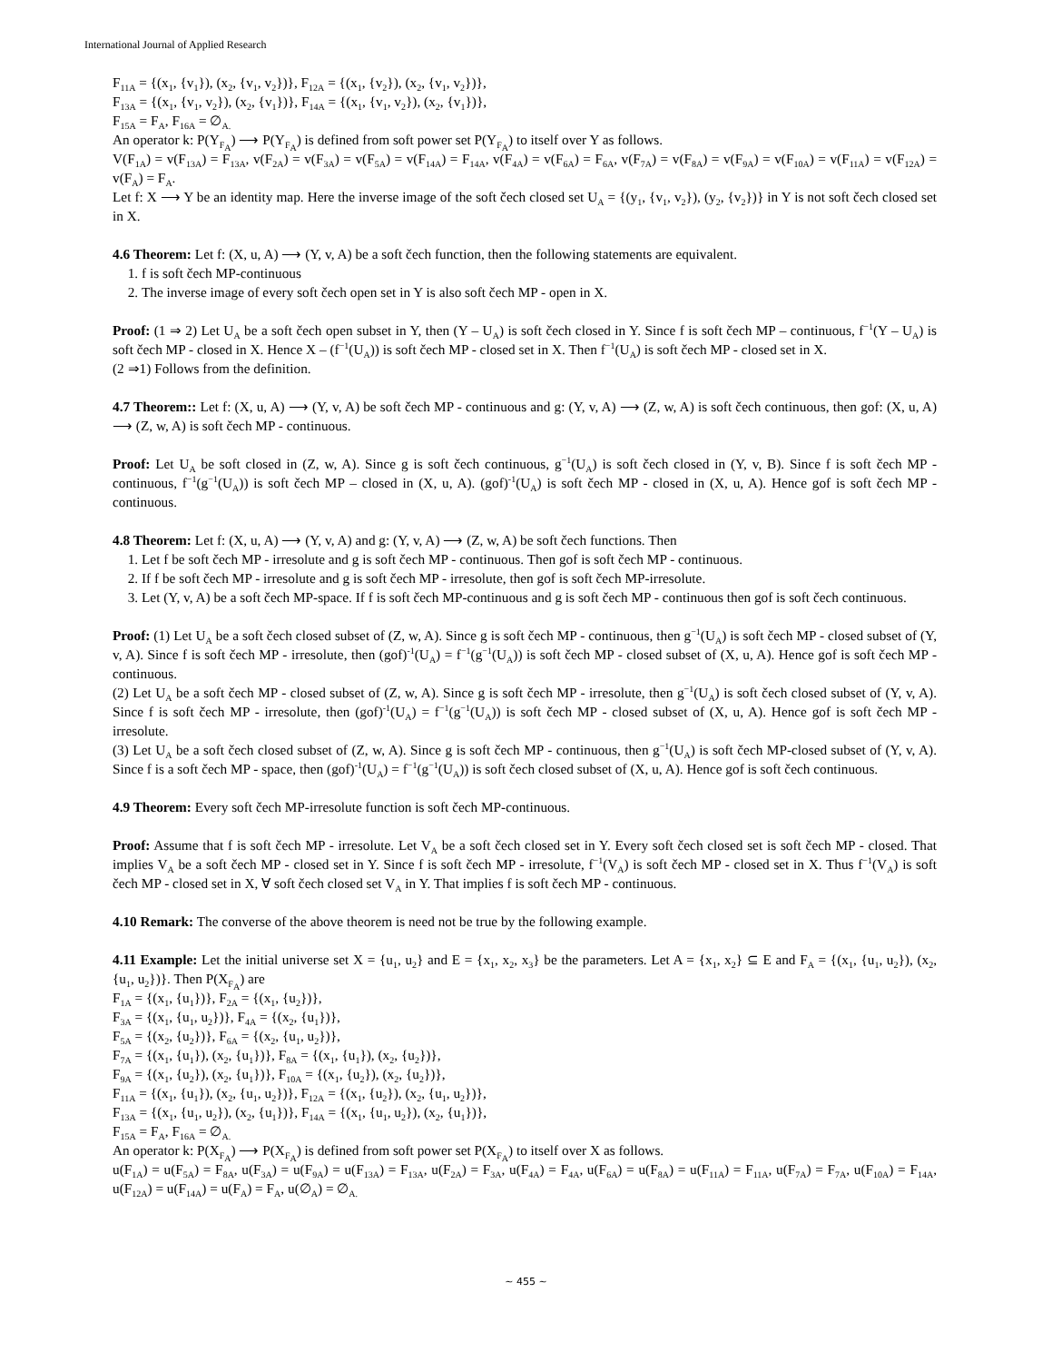International Journal of Applied Research
F<sub>11A</sub> = {(x<sub>1</sub>, {v<sub>1</sub>}), (x<sub>2</sub>, {v<sub>1</sub>, v<sub>2</sub>})}, F<sub>12A</sub> = {(x<sub>1</sub>, {v<sub>2</sub>}), (x<sub>2</sub>, {v<sub>1</sub>, v<sub>2</sub>})},
F<sub>13A</sub> = {(x<sub>1</sub>, {v<sub>1</sub>, v<sub>2</sub>}), (x<sub>2</sub>, {v<sub>1</sub>})}, F<sub>14A</sub> = {(x<sub>1</sub>, {v<sub>1</sub>, v<sub>2</sub>}), (x<sub>2</sub>, {v<sub>1</sub>})},
F<sub>15A</sub> = F<sub>A</sub>, F<sub>16A</sub> = ∅<sub>A.</sub>
An operator k: P(Y<sub>F<sub>A</sub></sub>) ⟶ P(Y<sub>F<sub>A</sub></sub>) is defined from soft power set P(Y<sub>F<sub>A</sub></sub>) to itself over Y as follows.
V(F<sub>1A</sub>) = v(F<sub>13A</sub>) = F<sub>13A</sub>, v(F<sub>2A</sub>) = v(F<sub>3A</sub>) = v(F<sub>5A</sub>) = v(F<sub>14A</sub>) = F<sub>14A</sub>, v(F<sub>4A</sub>) = v(F<sub>6A</sub>) = F<sub>6A</sub>, v(F<sub>7A</sub>) = v(F<sub>8A</sub>) = v(F<sub>9A</sub>) = v(F<sub>10A</sub>) = v(F<sub>11A</sub>) = v(F<sub>12A</sub>) = v(F<sub>A</sub>) = F<sub>A</sub>.
Let f: X ⟶ Y be an identity map. Here the inverse image of the soft čech closed set U<sub>A</sub> = {(y<sub>1</sub>, {v<sub>1</sub>, v<sub>2</sub>}), (y<sub>2</sub>, {v<sub>2</sub>})} in Y is not soft čech closed set in X.
4.6 Theorem: Let f: (X, u, A) ⟶ (Y, v, A) be a soft čech function, then the following statements are equivalent.
1. f is soft čech MP-continuous
2. The inverse image of every soft čech open set in Y is also soft čech MP - open in X.
Proof: (1 ⇒ 2) Let U<sub>A</sub> be a soft čech open subset in Y, then (Y – U<sub>A</sub>) is soft čech closed in Y. Since f is soft čech MP – continuous, f<sup>−1</sup>(Y – U<sub>A</sub>) is soft čech MP - closed in X. Hence X – (f<sup>−1</sup>(U<sub>A</sub>)) is soft čech MP - closed set in X. Then f<sup>−1</sup>(U<sub>A</sub>) is soft čech MP - closed set in X.
(2 ⇒1) Follows from the definition.
4.7 Theorem:: Let f: (X, u, A) ⟶ (Y, v, A) be soft čech MP - continuous and g: (Y, v, A) ⟶ (Z, w, A) is soft čech continuous, then gof: (X, u, A) ⟶ (Z, w, A) is soft čech MP - continuous.
Proof: Let U<sub>A</sub> be soft closed in (Z, w, A). Since g is soft čech continuous, g<sup>−1</sup>(U<sub>A</sub>) is soft čech closed in (Y, v, B). Since f is soft čech MP - continuous, f<sup>−1</sup>(g<sup>−1</sup>(U<sub>A</sub>)) is soft čech MP – closed in (X, u, A). (gof)<sup>-1</sup>(U<sub>A</sub>) is soft čech MP - closed in (X, u, A). Hence gof is soft čech MP - continuous.
4.8 Theorem: Let f: (X, u, A) ⟶ (Y, v, A) and g: (Y, v, A) ⟶ (Z, w, A) be soft čech functions. Then
1. Let f be soft čech MP - irresolute and g is soft čech MP - continuous. Then gof is soft čech MP - continuous.
2. If f be soft čech MP - irresolute and g is soft čech MP - irresolute, then gof is soft čech MP-irresolute.
3. Let (Y, v, A) be a soft čech MP-space. If f is soft čech MP-continuous and g is soft čech MP - continuous then gof is soft čech continuous.
Proof: (1) Let U<sub>A</sub> be a soft čech closed subset of (Z, w, A). Since g is soft čech MP - continuous, then g<sup>−1</sup>(U<sub>A</sub>) is soft čech MP - closed subset of (Y, v, A). Since f is soft čech MP - irresolute, then (gof)<sup>-1</sup>(U<sub>A</sub>) = f<sup>−1</sup>(g<sup>−1</sup>(U<sub>A</sub>)) is soft čech MP - closed subset of (X, u, A). Hence gof is soft čech MP - continuous.
(2) Let U<sub>A</sub> be a soft čech MP - closed subset of (Z, w, A). Since g is soft čech MP - irresolute, then g<sup>−1</sup>(U<sub>A</sub>) is soft čech closed subset of (Y, v, A). Since f is soft čech MP - irresolute, then (gof)<sup>-1</sup>(U<sub>A</sub>) = f<sup>−1</sup>(g<sup>−1</sup>(U<sub>A</sub>)) is soft čech MP - closed subset of (X, u, A). Hence gof is soft čech MP - irresolute.
(3) Let U<sub>A</sub> be a soft čech closed subset of (Z, w, A). Since g is soft čech MP - continuous, then g<sup>−1</sup>(U<sub>A</sub>) is soft čech MP-closed subset of (Y, v, A). Since f is a soft čech MP - space, then (gof)<sup>-1</sup>(U<sub>A</sub>) = f<sup>−1</sup>(g<sup>−1</sup>(U<sub>A</sub>)) is soft čech closed subset of (X, u, A). Hence gof is soft čech continuous.
4.9 Theorem: Every soft čech MP-irresolute function is soft čech MP-continuous.
Proof: Assume that f is soft čech MP - irresolute. Let V<sub>A</sub> be a soft čech closed set in Y. Every soft čech closed set is soft čech MP - closed. That implies V<sub>A</sub> be a soft čech MP - closed set in Y. Since f is soft čech MP - irresolute, f<sup>−1</sup>(V<sub>A</sub>) is soft čech MP - closed set in X. Thus f<sup>−1</sup>(V<sub>A</sub>) is soft čech MP - closed set in X, ∀ soft čech closed set V<sub>A</sub> in Y. That implies f is soft čech MP - continuous.
4.10 Remark: The converse of the above theorem is need not be true by the following example.
4.11 Example: Let the initial universe set X = {u<sub>1</sub>, u<sub>2</sub>} and E = {x<sub>1</sub>, x<sub>2</sub>, x<sub>3</sub>} be the parameters. Let A = {x<sub>1</sub>, x<sub>2</sub>} ⊆ E and F<sub>A</sub> = {(x<sub>1</sub>, {u<sub>1</sub>, u<sub>2</sub>}), (x<sub>2</sub>, {u<sub>1</sub>, u<sub>2</sub>})}. Then P(X<sub>F<sub>A</sub></sub>) are
F<sub>1A</sub> = {(x<sub>1</sub>, {u<sub>1</sub>})}, F<sub>2A</sub> = {(x<sub>1</sub>, {u<sub>2</sub>})},
F<sub>3A</sub> = {(x<sub>1</sub>, {u<sub>1</sub>, u<sub>2</sub>})}, F<sub>4A</sub> = {(x<sub>2</sub>, {u<sub>1</sub>})},
F<sub>5A</sub> = {(x<sub>2</sub>, {u<sub>2</sub>})}, F<sub>6A</sub> = {(x<sub>2</sub>, {u<sub>1</sub>, u<sub>2</sub>})},
F<sub>7A</sub> = {(x<sub>1</sub>, {u<sub>1</sub>}), (x<sub>2</sub>, {u<sub>1</sub>})}, F<sub>8A</sub> = {(x<sub>1</sub>, {u<sub>1</sub>}), (x<sub>2</sub>, {u<sub>2</sub>})},
F<sub>9A</sub> = {(x<sub>1</sub>, {u<sub>2</sub>}), (x<sub>2</sub>, {u<sub>1</sub>})}, F<sub>10A</sub> = {(x<sub>1</sub>, {u<sub>2</sub>}), (x<sub>2</sub>, {u<sub>2</sub>})},
F<sub>11A</sub> = {(x<sub>1</sub>, {u<sub>1</sub>}), (x<sub>2</sub>, {u<sub>1</sub>, u<sub>2</sub>})}, F<sub>12A</sub> = {(x<sub>1</sub>, {u<sub>2</sub>}), (x<sub>2</sub>, {u<sub>1</sub>, u<sub>2</sub>})},
F<sub>13A</sub> = {(x<sub>1</sub>, {u<sub>1</sub>, u<sub>2</sub>}), (x<sub>2</sub>, {u<sub>1</sub>})}, F<sub>14A</sub> = {(x<sub>1</sub>, {u<sub>1</sub>, u<sub>2</sub>}), (x<sub>2</sub>, {u<sub>1</sub>})},
F<sub>15A</sub> = F<sub>A</sub>, F<sub>16A</sub> = ∅<sub>A.</sub>
An operator k: P(X<sub>F<sub>A</sub></sub>) ⟶ P(X<sub>F<sub>A</sub></sub>) is defined from soft power set P(X<sub>F<sub>A</sub></sub>) to itself over X as follows.
u(F<sub>1A</sub>) = u(F<sub>5A</sub>) = F<sub>8A</sub>, u(F<sub>3A</sub>) = u(F<sub>9A</sub>) = u(F<sub>13A</sub>) = F<sub>13A</sub>, u(F<sub>2A</sub>) = F<sub>3A</sub>, u(F<sub>4A</sub>) = F<sub>4A</sub>, u(F<sub>6A</sub>) = u(F<sub>8A</sub>) = u(F<sub>11A</sub>) = F<sub>11A</sub>, u(F<sub>7A</sub>) = F<sub>7A</sub>, u(F<sub>10A</sub>) = F<sub>14A</sub>, u(F<sub>12A</sub>) = u(F<sub>14A</sub>) = u(F<sub>A</sub>) = F<sub>A</sub>, u(∅<sub>A</sub>) = ∅<sub>A.</sub>
~ 455 ~